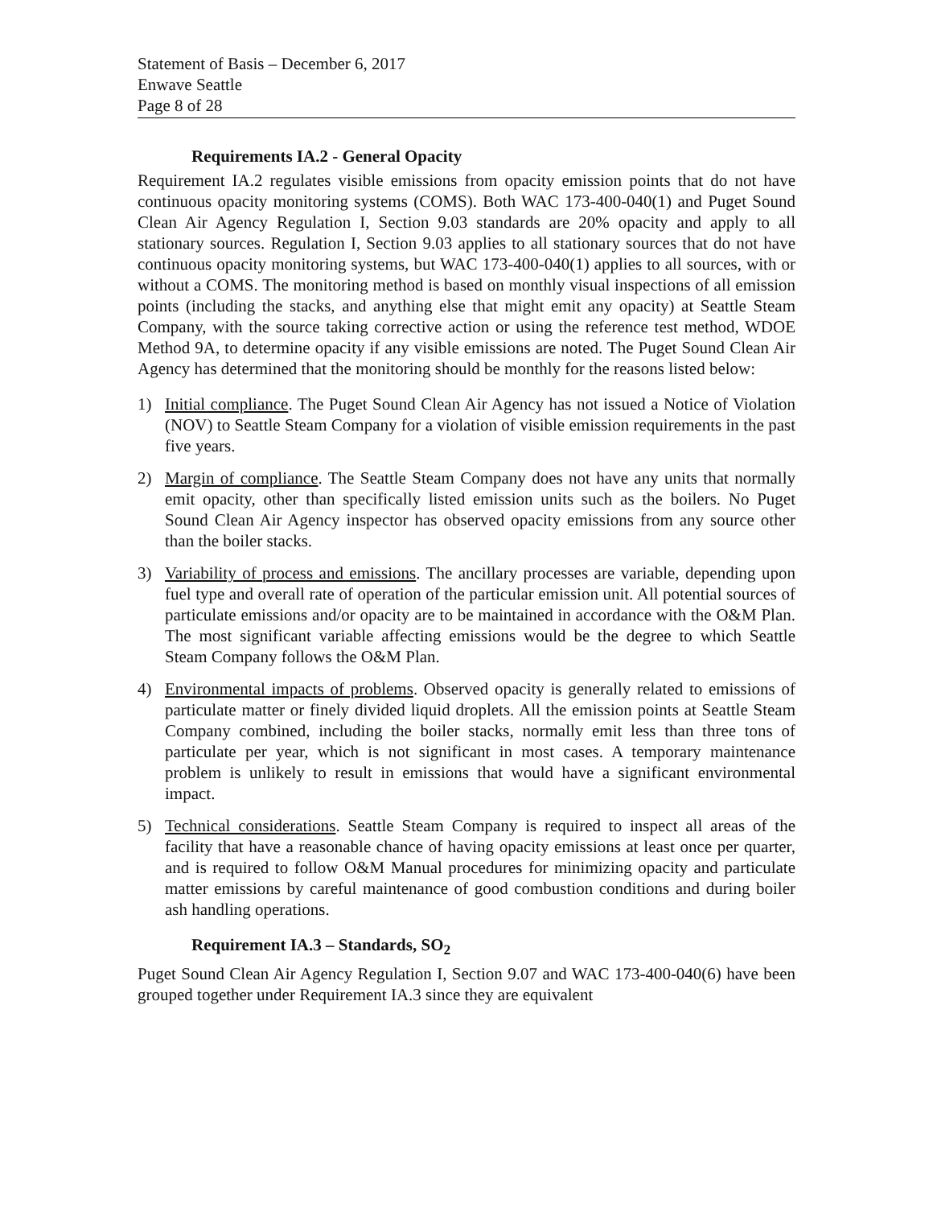Statement of Basis – December 6, 2017
Enwave Seattle
Page 8 of 28
Requirements IA.2 - General Opacity
Requirement IA.2 regulates visible emissions from opacity emission points that do not have continuous opacity monitoring systems (COMS). Both WAC 173-400-040(1) and Puget Sound Clean Air Agency Regulation I, Section 9.03 standards are 20% opacity and apply to all stationary sources. Regulation I, Section 9.03 applies to all stationary sources that do not have continuous opacity monitoring systems, but WAC 173-400-040(1) applies to all sources, with or without a COMS. The monitoring method is based on monthly visual inspections of all emission points (including the stacks, and anything else that might emit any opacity) at Seattle Steam Company, with the source taking corrective action or using the reference test method, WDOE Method 9A, to determine opacity if any visible emissions are noted. The Puget Sound Clean Air Agency has determined that the monitoring should be monthly for the reasons listed below:
1) Initial compliance. The Puget Sound Clean Air Agency has not issued a Notice of Violation (NOV) to Seattle Steam Company for a violation of visible emission requirements in the past five years.
2) Margin of compliance. The Seattle Steam Company does not have any units that normally emit opacity, other than specifically listed emission units such as the boilers. No Puget Sound Clean Air Agency inspector has observed opacity emissions from any source other than the boiler stacks.
3) Variability of process and emissions. The ancillary processes are variable, depending upon fuel type and overall rate of operation of the particular emission unit. All potential sources of particulate emissions and/or opacity are to be maintained in accordance with the O&M Plan. The most significant variable affecting emissions would be the degree to which Seattle Steam Company follows the O&M Plan.
4) Environmental impacts of problems. Observed opacity is generally related to emissions of particulate matter or finely divided liquid droplets. All the emission points at Seattle Steam Company combined, including the boiler stacks, normally emit less than three tons of particulate per year, which is not significant in most cases. A temporary maintenance problem is unlikely to result in emissions that would have a significant environmental impact.
5) Technical considerations. Seattle Steam Company is required to inspect all areas of the facility that have a reasonable chance of having opacity emissions at least once per quarter, and is required to follow O&M Manual procedures for minimizing opacity and particulate matter emissions by careful maintenance of good combustion conditions and during boiler ash handling operations.
Requirement IA.3 – Standards, SO<sub>2</sub>
Puget Sound Clean Air Agency Regulation I, Section 9.07 and WAC 173-400-040(6) have been grouped together under Requirement IA.3 since they are equivalent